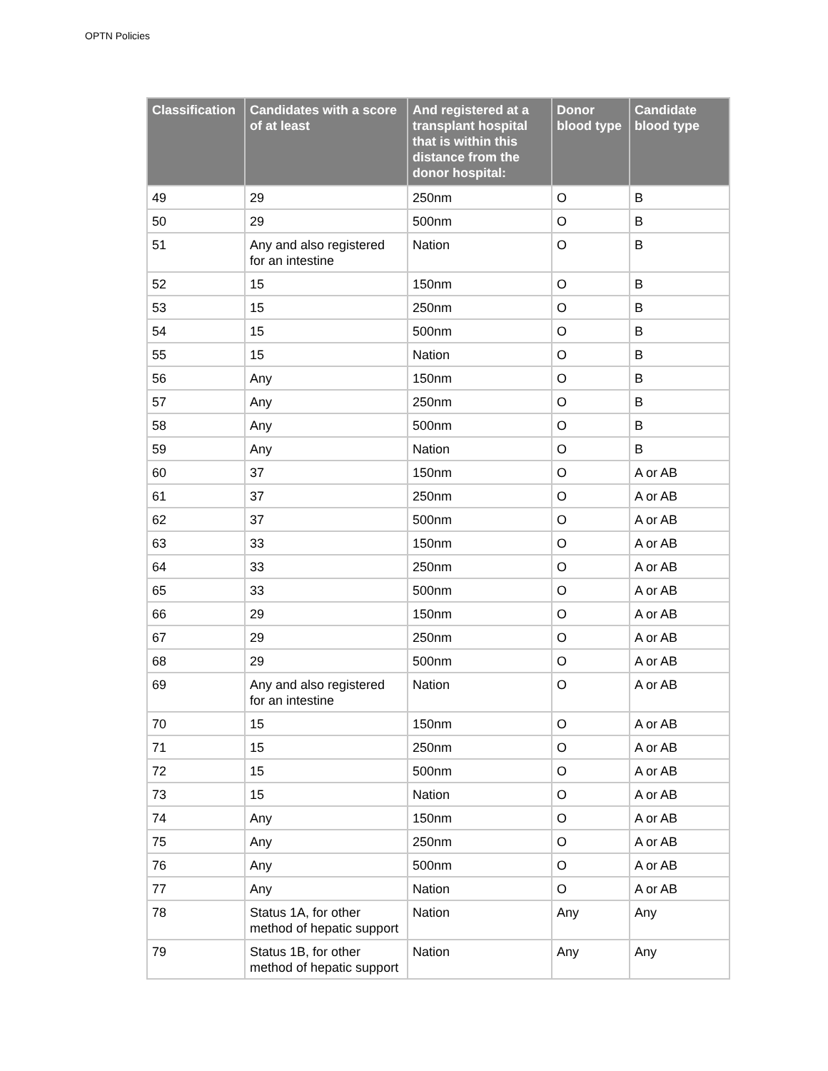OPTN Policies
| Classification | Candidates with a score of at least | And registered at a transplant hospital that is within this distance from the donor hospital: | Donor blood type | Candidate blood type |
| --- | --- | --- | --- | --- |
| 49 | 29 | 250nm | O | B |
| 50 | 29 | 500nm | O | B |
| 51 | Any and also registered for an intestine | Nation | O | B |
| 52 | 15 | 150nm | O | B |
| 53 | 15 | 250nm | O | B |
| 54 | 15 | 500nm | O | B |
| 55 | 15 | Nation | O | B |
| 56 | Any | 150nm | O | B |
| 57 | Any | 250nm | O | B |
| 58 | Any | 500nm | O | B |
| 59 | Any | Nation | O | B |
| 60 | 37 | 150nm | O | A or AB |
| 61 | 37 | 250nm | O | A or AB |
| 62 | 37 | 500nm | O | A or AB |
| 63 | 33 | 150nm | O | A or AB |
| 64 | 33 | 250nm | O | A or AB |
| 65 | 33 | 500nm | O | A or AB |
| 66 | 29 | 150nm | O | A or AB |
| 67 | 29 | 250nm | O | A or AB |
| 68 | 29 | 500nm | O | A or AB |
| 69 | Any and also registered for an intestine | Nation | O | A or AB |
| 70 | 15 | 150nm | O | A or AB |
| 71 | 15 | 250nm | O | A or AB |
| 72 | 15 | 500nm | O | A or AB |
| 73 | 15 | Nation | O | A or AB |
| 74 | Any | 150nm | O | A or AB |
| 75 | Any | 250nm | O | A or AB |
| 76 | Any | 500nm | O | A or AB |
| 77 | Any | Nation | O | A or AB |
| 78 | Status 1A, for other method of hepatic support | Nation | Any | Any |
| 79 | Status 1B, for other method of hepatic support | Nation | Any | Any |